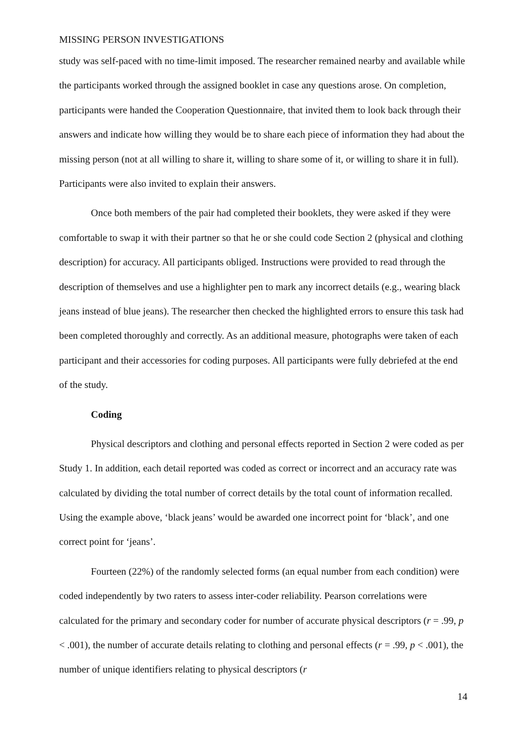MISSING PERSON INVESTIGATIONS
study was self-paced with no time-limit imposed. The researcher remained nearby and available while the participants worked through the assigned booklet in case any questions arose. On completion, participants were handed the Cooperation Questionnaire, that invited them to look back through their answers and indicate how willing they would be to share each piece of information they had about the missing person (not at all willing to share it, willing to share some of it, or willing to share it in full). Participants were also invited to explain their answers.
Once both members of the pair had completed their booklets, they were asked if they were comfortable to swap it with their partner so that he or she could code Section 2 (physical and clothing description) for accuracy. All participants obliged. Instructions were provided to read through the description of themselves and use a highlighter pen to mark any incorrect details (e.g., wearing black jeans instead of blue jeans). The researcher then checked the highlighted errors to ensure this task had been completed thoroughly and correctly. As an additional measure, photographs were taken of each participant and their accessories for coding purposes. All participants were fully debriefed at the end of the study.
Coding
Physical descriptors and clothing and personal effects reported in Section 2 were coded as per Study 1. In addition, each detail reported was coded as correct or incorrect and an accuracy rate was calculated by dividing the total number of correct details by the total count of information recalled. Using the example above, ‘black jeans’ would be awarded one incorrect point for ‘black’, and one correct point for ‘jeans’.
Fourteen (22%) of the randomly selected forms (an equal number from each condition) were coded independently by two raters to assess inter-coder reliability. Pearson correlations were calculated for the primary and secondary coder for number of accurate physical descriptors (r = .99, p < .001), the number of accurate details relating to clothing and personal effects (r = .99, p < .001), the number of unique identifiers relating to physical descriptors (r
14